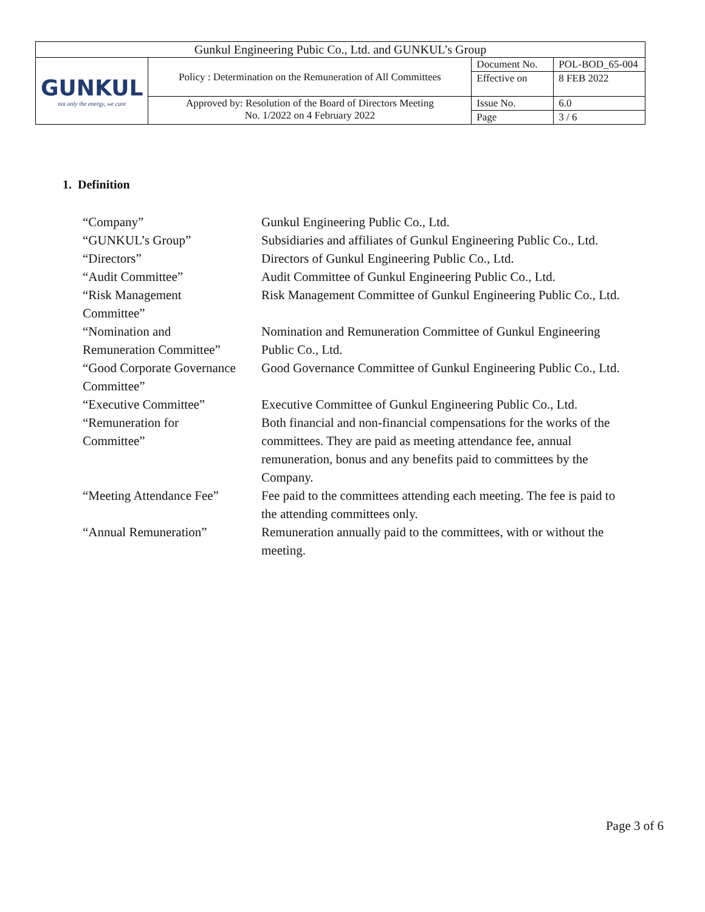| Gunkul Engineering Pubic Co., Ltd. and GUNKUL’s Group | | | |
| GUNKUL not only the energy, we care | Policy : Determination on the Remuneration of All Committees | Document No. | POL-BOD_65-004 |
| | | Effective on | 8 FEB 2022 |
| | Approved by: Resolution of the Board of Directors Meeting No. 1/2022 on 4 February 2022 | Issue No. | 6.0 |
| | | Page | 3 / 6 |
1. Definition
| “Company” | Gunkul Engineering Public Co., Ltd. |
| “GUNKUL’s Group” | Subsidiaries and affiliates of Gunkul Engineering Public Co., Ltd. |
| “Directors” | Directors of Gunkul Engineering Public Co., Ltd. |
| “Audit Committee” | Audit Committee of Gunkul Engineering Public Co., Ltd. |
| “Risk Management Committee” | Risk Management Committee of Gunkul Engineering Public Co., Ltd. |
| “Nomination and Remuneration Committee” | Nomination and Remuneration Committee of Gunkul Engineering Public Co., Ltd. |
| “Good Corporate Governance Committee” | Good Governance Committee of Gunkul Engineering Public Co., Ltd. |
| “Executive Committee” | Executive Committee of Gunkul Engineering Public Co., Ltd. |
| “Remuneration for Committee” | Both financial and non-financial compensations for the works of the committees. They are paid as meeting attendance fee, annual remuneration, bonus and any benefits paid to committees by the Company. |
| “Meeting Attendance Fee” | Fee paid to the committees attending each meeting. The fee is paid to the attending committees only. |
| “Annual Remuneration” | Remuneration annually paid to the committees, with or without the meeting. |
Page 3 of 6